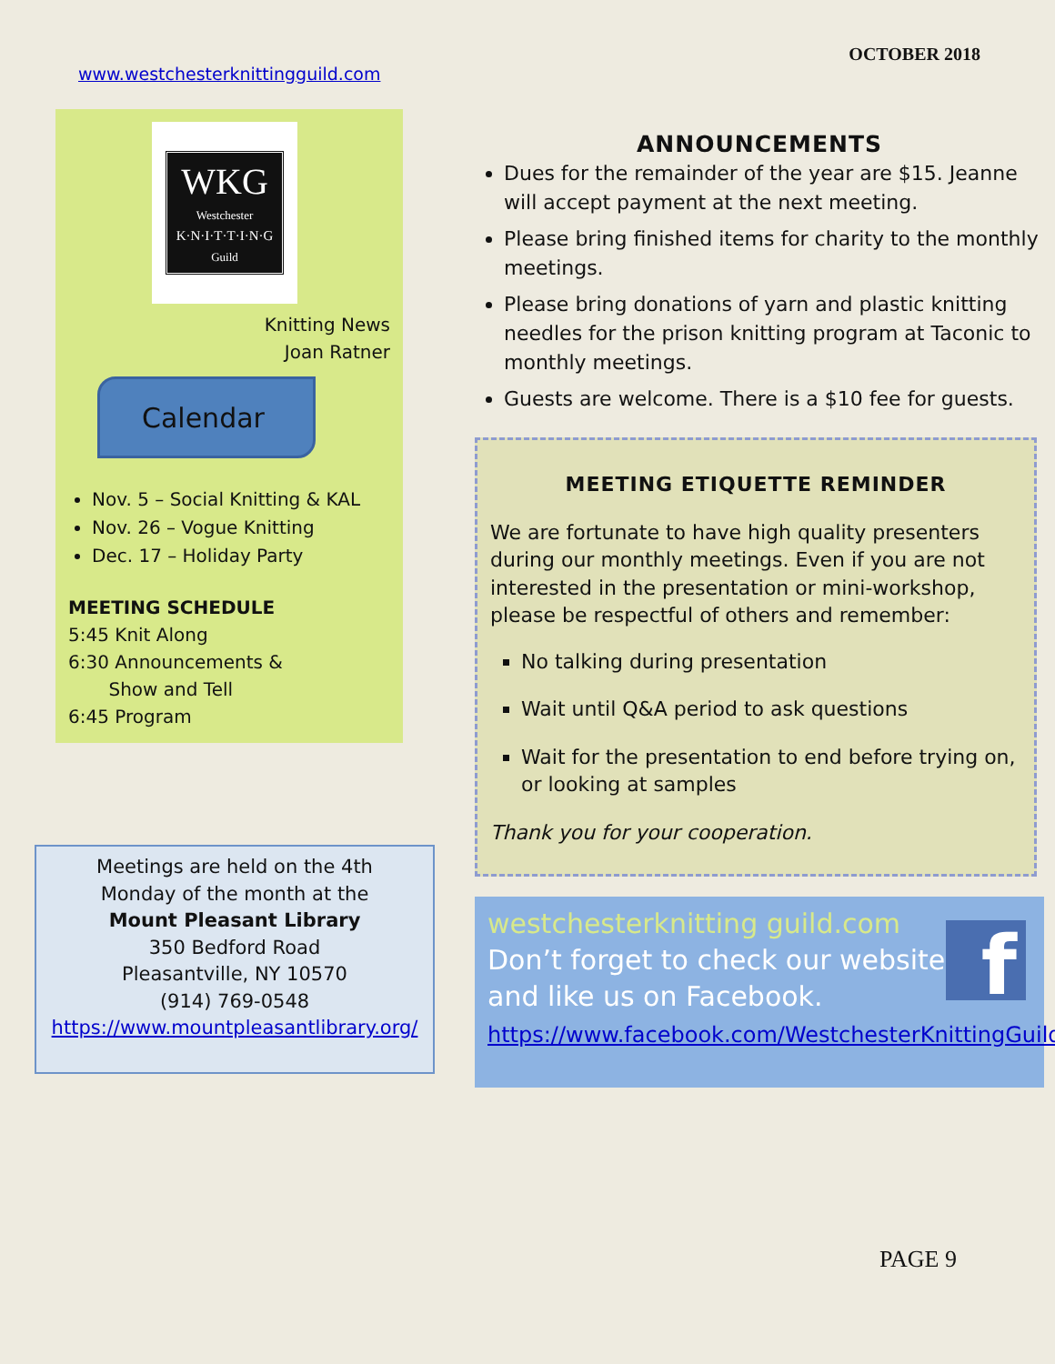www.westchesterknittingguild.com OCTOBER 2018
WKG
Westchester
K·N·I·T·T·I·N·G
Guild
Knitting News
Joan Ratner
Calendar
Nov. 5 – Social Knitting & KAL
Nov. 26 – Vogue Knitting
Dec. 17 – Holiday Party
MEETING SCHEDULE
5:45 Knit Along
6:30 Announcements &
Show and Tell
6:45 Program
Meetings are held on the 4th
Monday of the month at the
Mount Pleasant Library
350 Bedford Road
Pleasantville, NY 10570
(914) 769-0548
https://www.mountpleasantlibrary.org/
ANNOUNCEMENTS
Dues for the remainder of the year are $15. Jeanne will accept payment at the next meeting.
Please bring finished items for charity to the monthly meetings.
Please bring donations of yarn and plastic knitting needles for the prison knitting program at Taconic to monthly meetings.
Guests are welcome. There is a $10 fee for guests.
MEETING ETIQUETTE REMINDER
We are fortunate to have high quality presenters during our monthly meetings. Even if you are not interested in the presentation or mini-workshop, please be respectful of others and remember:
No talking during presentation
Wait until Q&A period to ask questions
Wait for the presentation to end before trying on, or looking at samples
Thank you for your cooperation.
f
westchesterknitting guild.com
Don’t forget to check our website
and like us on Facebook.
https://www.facebook.com/WestchesterKnittingGuild
PAGE 9